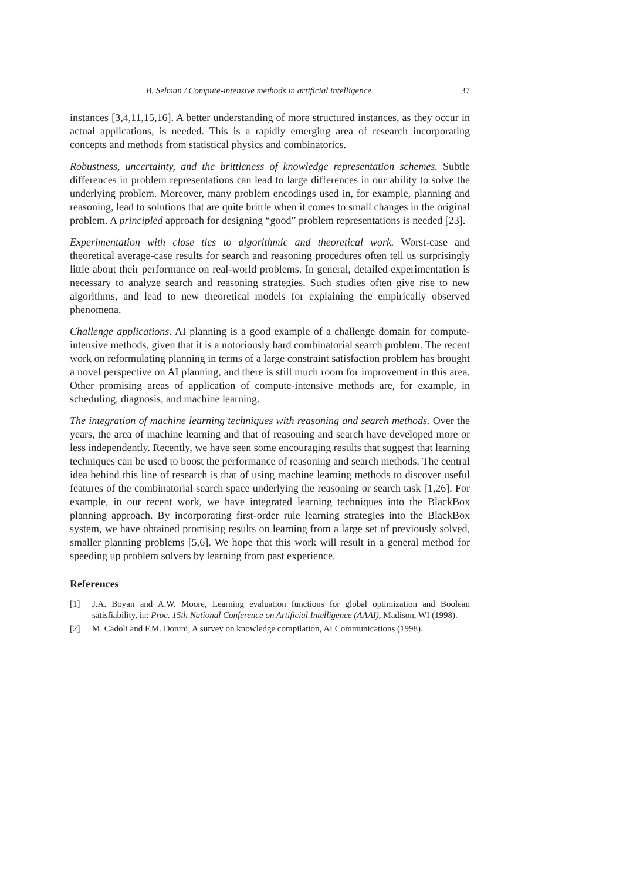B. Selman / Compute-intensive methods in artificial intelligence 37
instances [3,4,11,15,16]. A better understanding of more structured instances, as they occur in actual applications, is needed. This is a rapidly emerging area of research incorporating concepts and methods from statistical physics and combinatorics.
Robustness, uncertainty, and the brittleness of knowledge representation schemes. Subtle differences in problem representations can lead to large differences in our ability to solve the underlying problem. Moreover, many problem encodings used in, for example, planning and reasoning, lead to solutions that are quite brittle when it comes to small changes in the original problem. A principled approach for designing “good” problem representations is needed [23].
Experimentation with close ties to algorithmic and theoretical work. Worst-case and theoretical average-case results for search and reasoning procedures often tell us surprisingly little about their performance on real-world problems. In general, detailed experimentation is necessary to analyze search and reasoning strategies. Such studies often give rise to new algorithms, and lead to new theoretical models for explaining the empirically observed phenomena.
Challenge applications. AI planning is a good example of a challenge domain for compute-intensive methods, given that it is a notoriously hard combinatorial search problem. The recent work on reformulating planning in terms of a large constraint satisfaction problem has brought a novel perspective on AI planning, and there is still much room for improvement in this area. Other promising areas of application of compute-intensive methods are, for example, in scheduling, diagnosis, and machine learning.
The integration of machine learning techniques with reasoning and search methods. Over the years, the area of machine learning and that of reasoning and search have developed more or less independently. Recently, we have seen some encouraging results that suggest that learning techniques can be used to boost the performance of reasoning and search methods. The central idea behind this line of research is that of using machine learning methods to discover useful features of the combinatorial search space underlying the reasoning or search task [1,26]. For example, in our recent work, we have integrated learning techniques into the BlackBox planning approach. By incorporating first-order rule learning strategies into the BlackBox system, we have obtained promising results on learning from a large set of previously solved, smaller planning problems [5,6]. We hope that this work will result in a general method for speeding up problem solvers by learning from past experience.
References
[1] J.A. Boyan and A.W. Moore, Learning evaluation functions for global optimization and Boolean satisfiability, in: Proc. 15th National Conference on Artificial Intelligence (AAAI), Madison, WI (1998).
[2] M. Cadoli and F.M. Donini, A survey on knowledge compilation, AI Communications (1998).